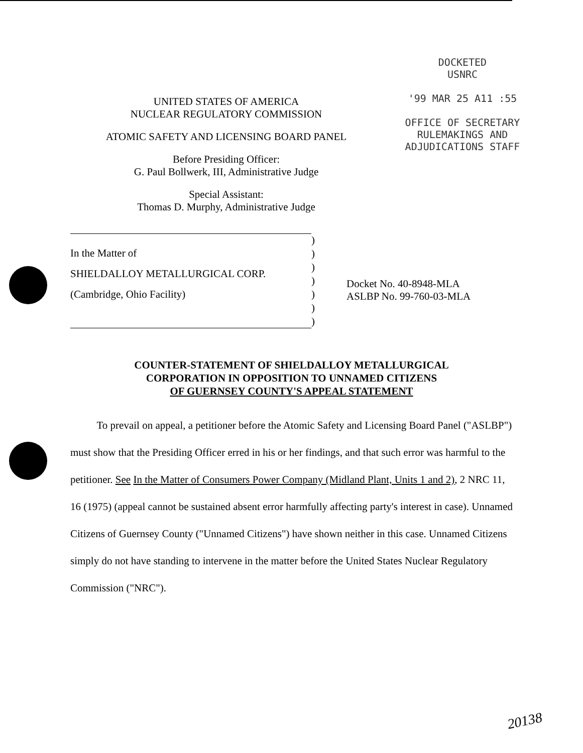DOCKETED
USNRC
'99 MAR 25 A11 :55
OFFICE OF SECRETARY
RULEMAKINGS AND
ADJUDICATIONS STAFF
UNITED STATES OF AMERICA
NUCLEAR REGULATORY COMMISSION
ATOMIC SAFETY AND LICENSING BOARD PANEL
Before Presiding Officer:
G. Paul Bollwerk, III, Administrative Judge
Special Assistant:
Thomas D. Murphy, Administrative Judge
In the Matter of
SHIELDALLOY METALLURGICAL CORP.
(Cambridge, Ohio Facility)
)
)
)
)
)
)
)
Docket No. 40-8948-MLA
ASLBP No. 99-760-03-MLA
COUNTER-STATEMENT OF SHIELDALLOY METALLURGICAL
CORPORATION IN OPPOSITION TO UNNAMED CITIZENS
OF GUERNSEY COUNTY'S APPEAL STATEMENT
To prevail on appeal, a petitioner before the Atomic Safety and Licensing Board Panel ("ASLBP") must show that the Presiding Officer erred in his or her findings, and that such error was harmful to the petitioner. See In the Matter of Consumers Power Company (Midland Plant, Units 1 and 2), 2 NRC 11, 16 (1975) (appeal cannot be sustained absent error harmfully affecting party's interest in case). Unnamed Citizens of Guernsey County ("Unnamed Citizens") have shown neither in this case. Unnamed Citizens simply do not have standing to intervene in the matter before the United States Nuclear Regulatory Commission ("NRC").
20138